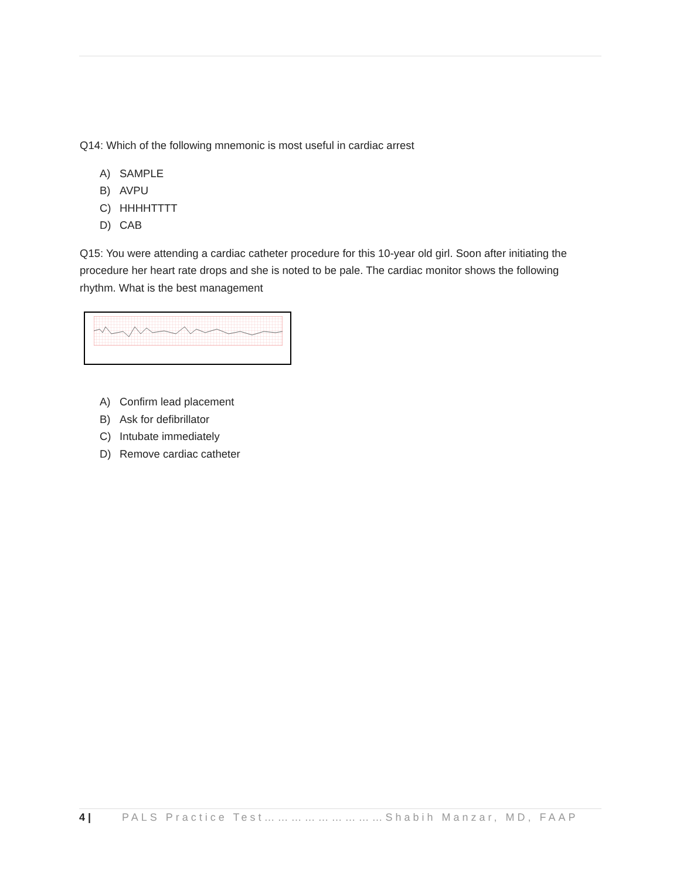Q14: Which of the following mnemonic is most useful in cardiac arrest
A) SAMPLE
B) AVPU
C) HHHHTTTT
D) CAB
Q15: You were attending a cardiac catheter procedure for this 10-year old girl. Soon after initiating the procedure her heart rate drops and she is noted to be pale. The cardiac monitor shows the following rhythm. What is the best management
A) Confirm lead placement
B) Ask for defibrillator
C) Intubate immediately
D) Remove cardiac catheter
4 | PALS Practice Test………………………Shabih Manzar, MD, FAAP